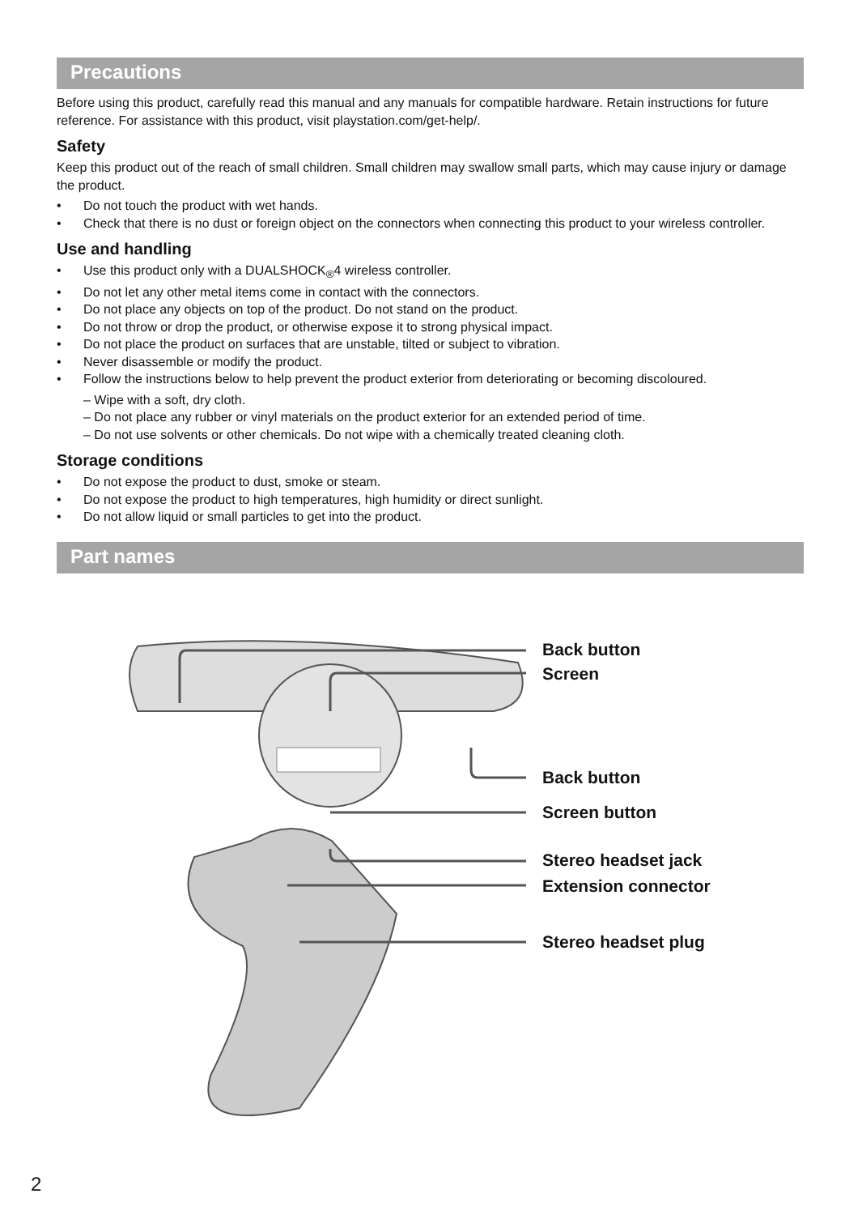Precautions
Before using this product, carefully read this manual and any manuals for compatible hardware. Retain instructions for future reference. For assistance with this product, visit playstation.com/get-help/.
Safety
Keep this product out of the reach of small children. Small children may swallow small parts, which may cause injury or damage the product.
• Do not touch the product with wet hands.
• Check that there is no dust or foreign object on the connectors when connecting this product to your wireless controller.
Use and handling
• Use this product only with a DUALSHOCK<sub>®</sub>4 wireless controller.
• Do not let any other metal items come in contact with the connectors.
• Do not place any objects on top of the product. Do not stand on the product.
• Do not throw or drop the product, or otherwise expose it to strong physical impact.
• Do not place the product on surfaces that are unstable, tilted or subject to vibration.
• Never disassemble or modify the product.
• Follow the instructions below to help prevent the product exterior from deteriorating or becoming discoloured.
– Wipe with a soft, dry cloth.
– Do not place any rubber or vinyl materials on the product exterior for an extended period of time.
– Do not use solvents or other chemicals. Do not wipe with a chemically treated cleaning cloth.
Storage conditions
• Do not expose the product to dust, smoke or steam.
• Do not expose the product to high temperatures, high humidity or direct sunlight.
• Do not allow liquid or small particles to get into the product.
Part names
Back button
Screen
Back button
Screen button
Stereo headset jack
Extension connector
Stereo headset plug
2